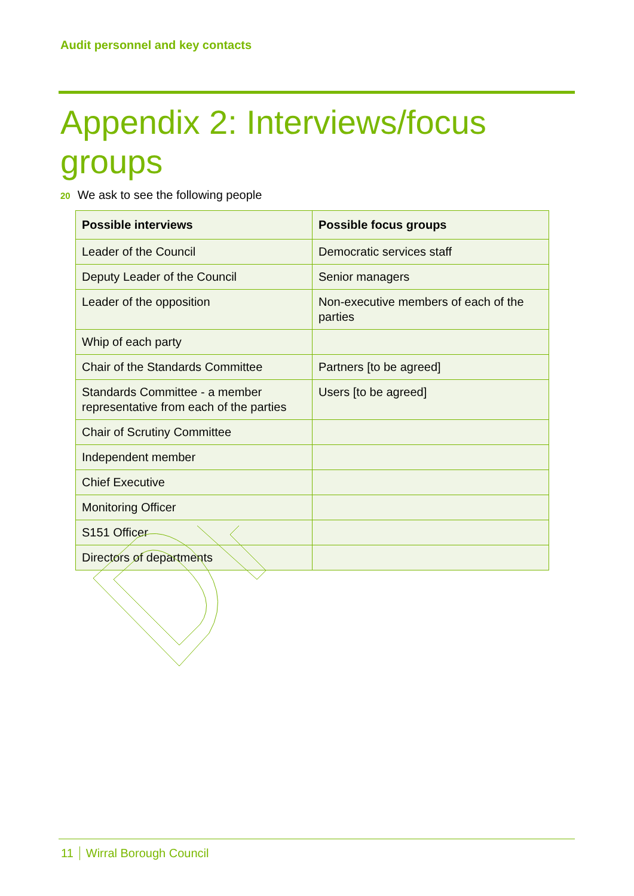Audit personnel and key contacts
Appendix 2: Interviews/focus groups
20 We ask to see the following people
| Possible interviews | Possible focus groups |
| --- | --- |
| Leader of the Council | Democratic services staff |
| Deputy Leader of the Council | Senior managers |
| Leader of the opposition | Non-executive members of each of the parties |
| Whip of each party | |
| Chair of the Standards Committee | Partners [to be agreed] |
| Standards Committee - a member representative from each of the parties | Users [to be agreed] |
| Chair of Scrutiny Committee | |
| Independent member | |
| Chief Executive | |
| Monitoring Officer | |
| S151 Officer | |
| Directors of departments | |
11 Wirral Borough Council